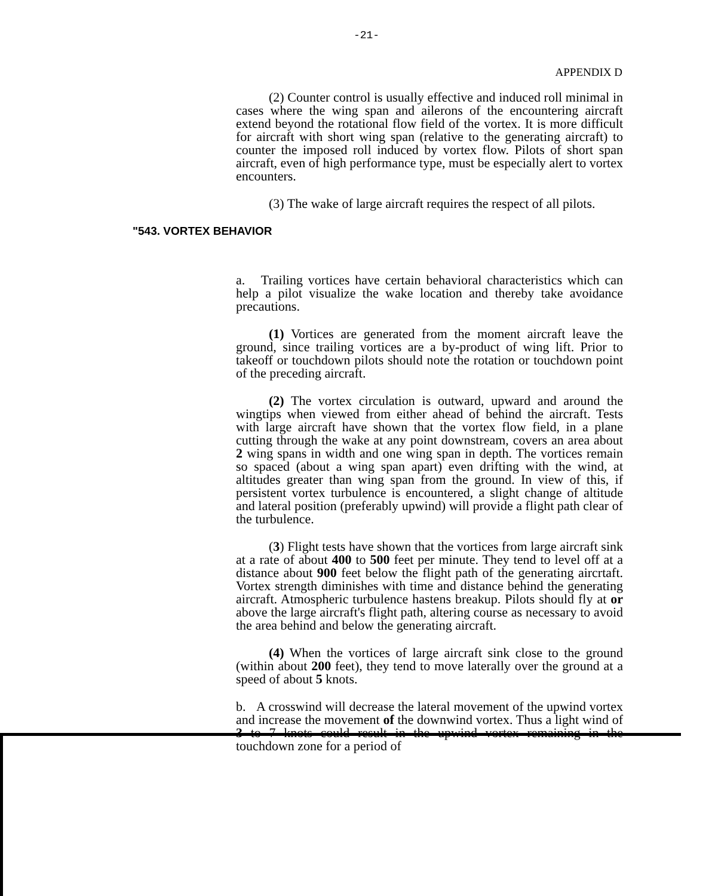-21-
APPENDIX D
(2) Counter control is usually effective and induced roll minimal in cases where the wing span and ailerons of the encountering aircraft extend beyond the rotational flow field of the vortex. It is more difficult for aircraft with short wing span (relative to the generating aircraft) to counter the imposed roll induced by vortex flow. Pilots of short span aircraft, even of high performance type, must be especially alert to vortex encounters.
(3) The wake of large aircraft requires the respect of all pilots.
"543. VORTEX BEHAVIOR
a. Trailing vortices have certain behavioral characteristics which can help a pilot visualize the wake location and thereby take avoidance precautions.
(1) Vortices are generated from the moment aircraft leave the ground, since trailing vortices are a by-product of wing lift. Prior to takeoff or touchdown pilots should note the rotation or touchdown point of the preceding aircraft.
(2) The vortex circulation is outward, upward and around the wingtips when viewed from either ahead of behind the aircraft. Tests with large aircraft have shown that the vortex flow field, in a plane cutting through the wake at any point downstream, covers an area about 2 wing spans in width and one wing span in depth. The vortices remain so spaced (about a wing span apart) even drifting with the wind, at altitudes greater than wing span from the ground. In view of this, if persistent vortex turbulence is encountered, a slight change of altitude and lateral position (preferably upwind) will provide a flight path clear of the turbulence.
(3) Flight tests have shown that the vortices from large aircraft sink at a rate of about 400 to 500 feet per minute. They tend to level off at a distance about 900 feet below the flight path of the generating aircrtaft. Vortex strength diminishes with time and distance behind the generating aircraft. Atmospheric turbulence hastens breakup. Pilots should fly at or above the large aircraft's flight path, altering course as necessary to avoid the area behind and below the generating aircraft.
(4) When the vortices of large aircraft sink close to the ground (within about 200 feet), they tend to move laterally over the ground at a speed of about 5 knots.
b. A crosswind will decrease the lateral movement of the upwind vortex and increase the movement of the downwind vortex. Thus a light wind of 3 to 7 knots could result in the upwind vortex remaining in the touchdown zone for a period of